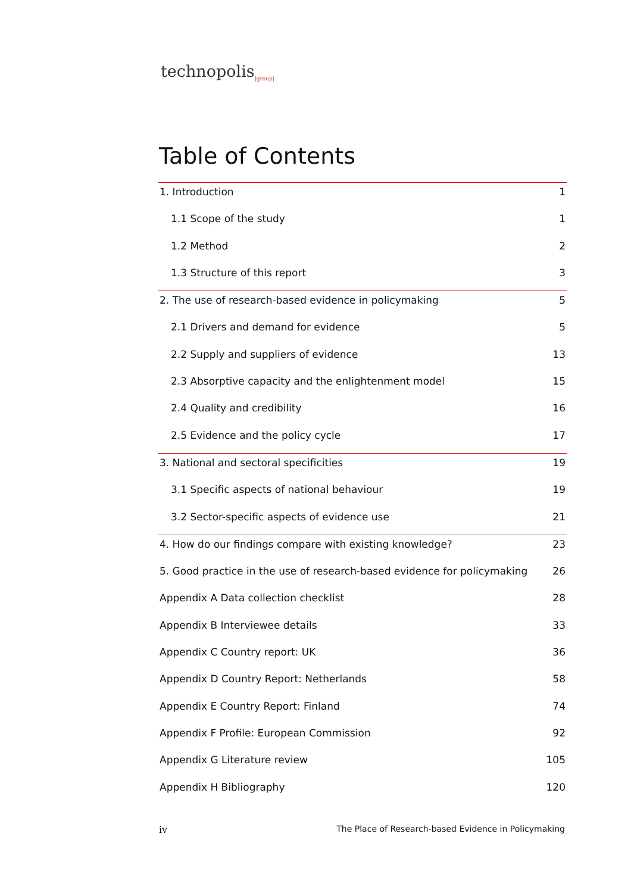technopolis<sub>|group|</sub>
Table of Contents
1. Introduction 1
1.1 Scope of the study 1
1.2 Method 2
1.3 Structure of this report 3
2. The use of research-based evidence in policymaking 5
2.1 Drivers and demand for evidence 5
2.2 Supply and suppliers of evidence 13
2.3 Absorptive capacity and the enlightenment model 15
2.4 Quality and credibility 16
2.5 Evidence and the policy cycle 17
3. National and sectoral specificities 19
3.1 Specific aspects of national behaviour 19
3.2 Sector-specific aspects of evidence use 21
4. How do our findings compare with existing knowledge? 23
5. Good practice in the use of research-based evidence for policymaking 26
Appendix A Data collection checklist 28
Appendix B Interviewee details 33
Appendix C Country report: UK 36
Appendix D Country Report: Netherlands 58
Appendix E Country Report: Finland 74
Appendix F Profile: European Commission 92
Appendix G Literature review 105
Appendix H Bibliography 120
iv The Place of Research-based Evidence in Policymaking